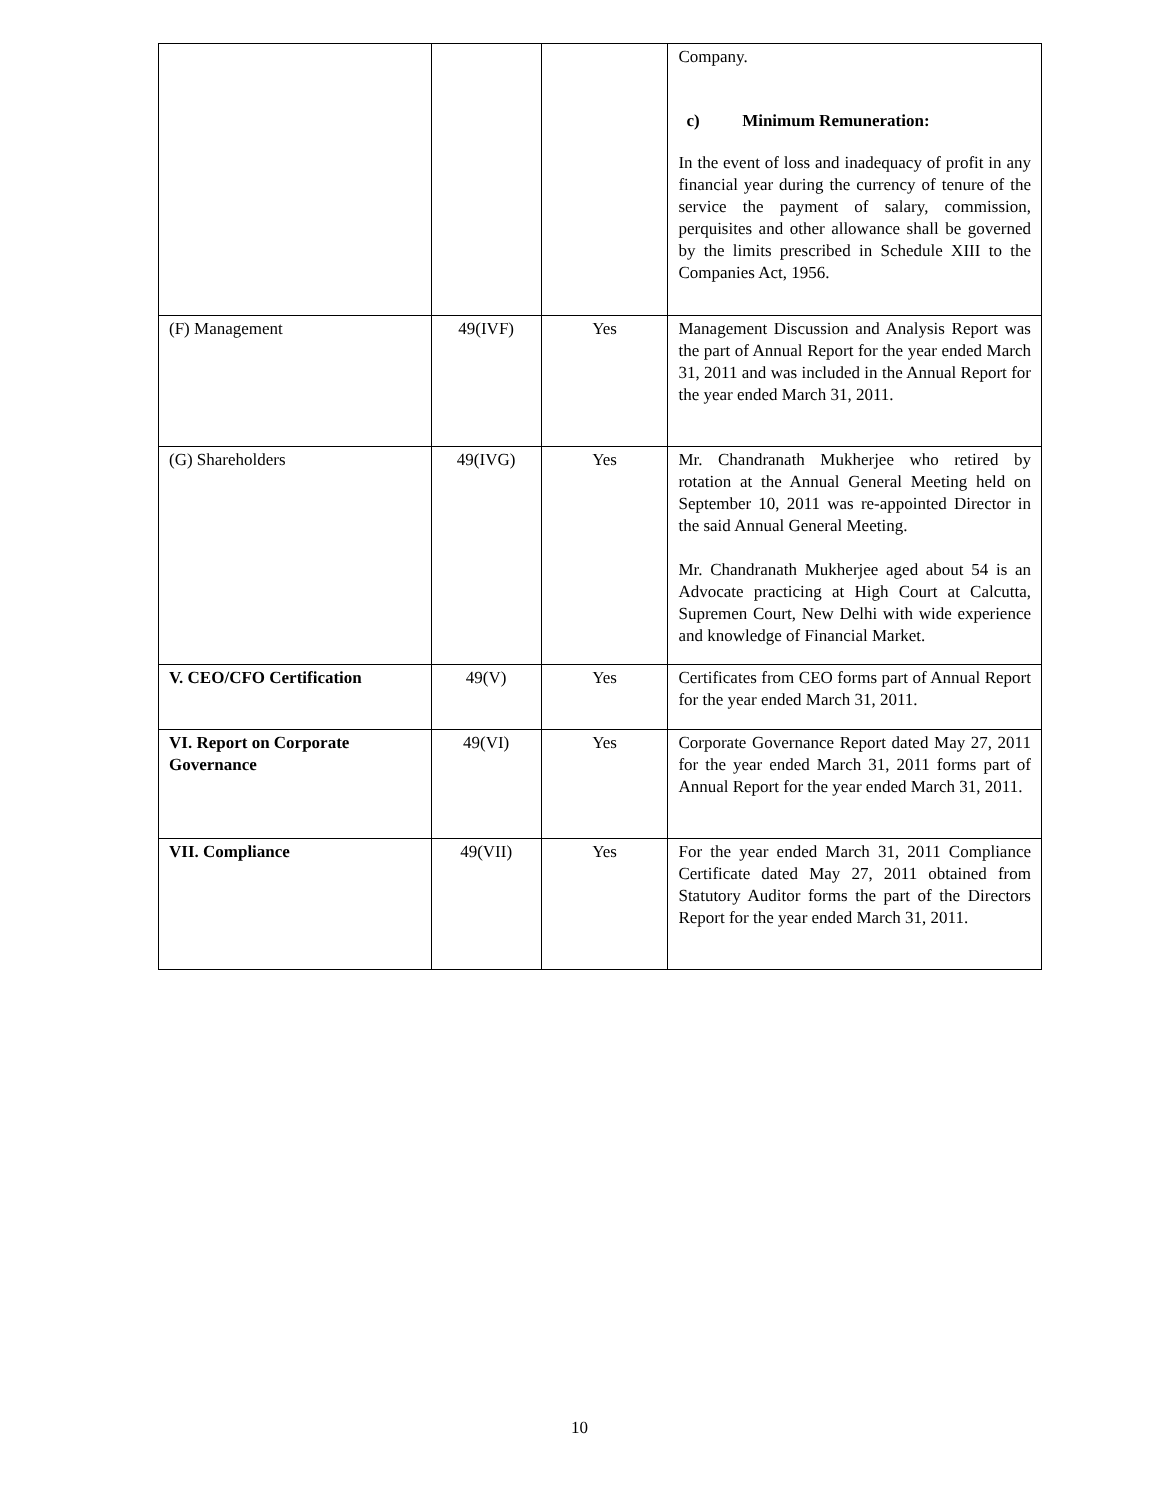| | | | Company. c) Minimum Remuneration: In the event of loss and inadequacy of profit in any financial year during the currency of tenure of the service the payment of salary, commission, perquisites and other allowance shall be governed by the limits prescribed in Schedule XIII to the Companies Act, 1956. |
| (F) Management | 49(IVF) | Yes | Management Discussion and Analysis Report was the part of Annual Report for the year ended March 31, 2011 and was included in the Annual Report for the year ended March 31, 2011. |
| (G) Shareholders | 49(IVG) | Yes | Mr. Chandranath Mukherjee who retired by rotation at the Annual General Meeting held on September 10, 2011 was re-appointed Director in the said Annual General Meeting. Mr. Chandranath Mukherjee aged about 54 is an Advocate practicing at High Court at Calcutta, Supremen Court, New Delhi with wide experience and knowledge of Financial Market. |
| V. CEO/CFO Certification | 49(V) | Yes | Certificates from CEO forms part of Annual Report for the year ended March 31, 2011. |
| VI. Report on Corporate Governance | 49(VI) | Yes | Corporate Governance Report dated May 27, 2011 for the year ended March 31, 2011 forms part of Annual Report for the year ended March 31, 2011. |
| VII. Compliance | 49(VII) | Yes | For the year ended March 31, 2011 Compliance Certificate dated May 27, 2011 obtained from Statutory Auditor forms the part of the Directors Report for the year ended March 31, 2011. |
10